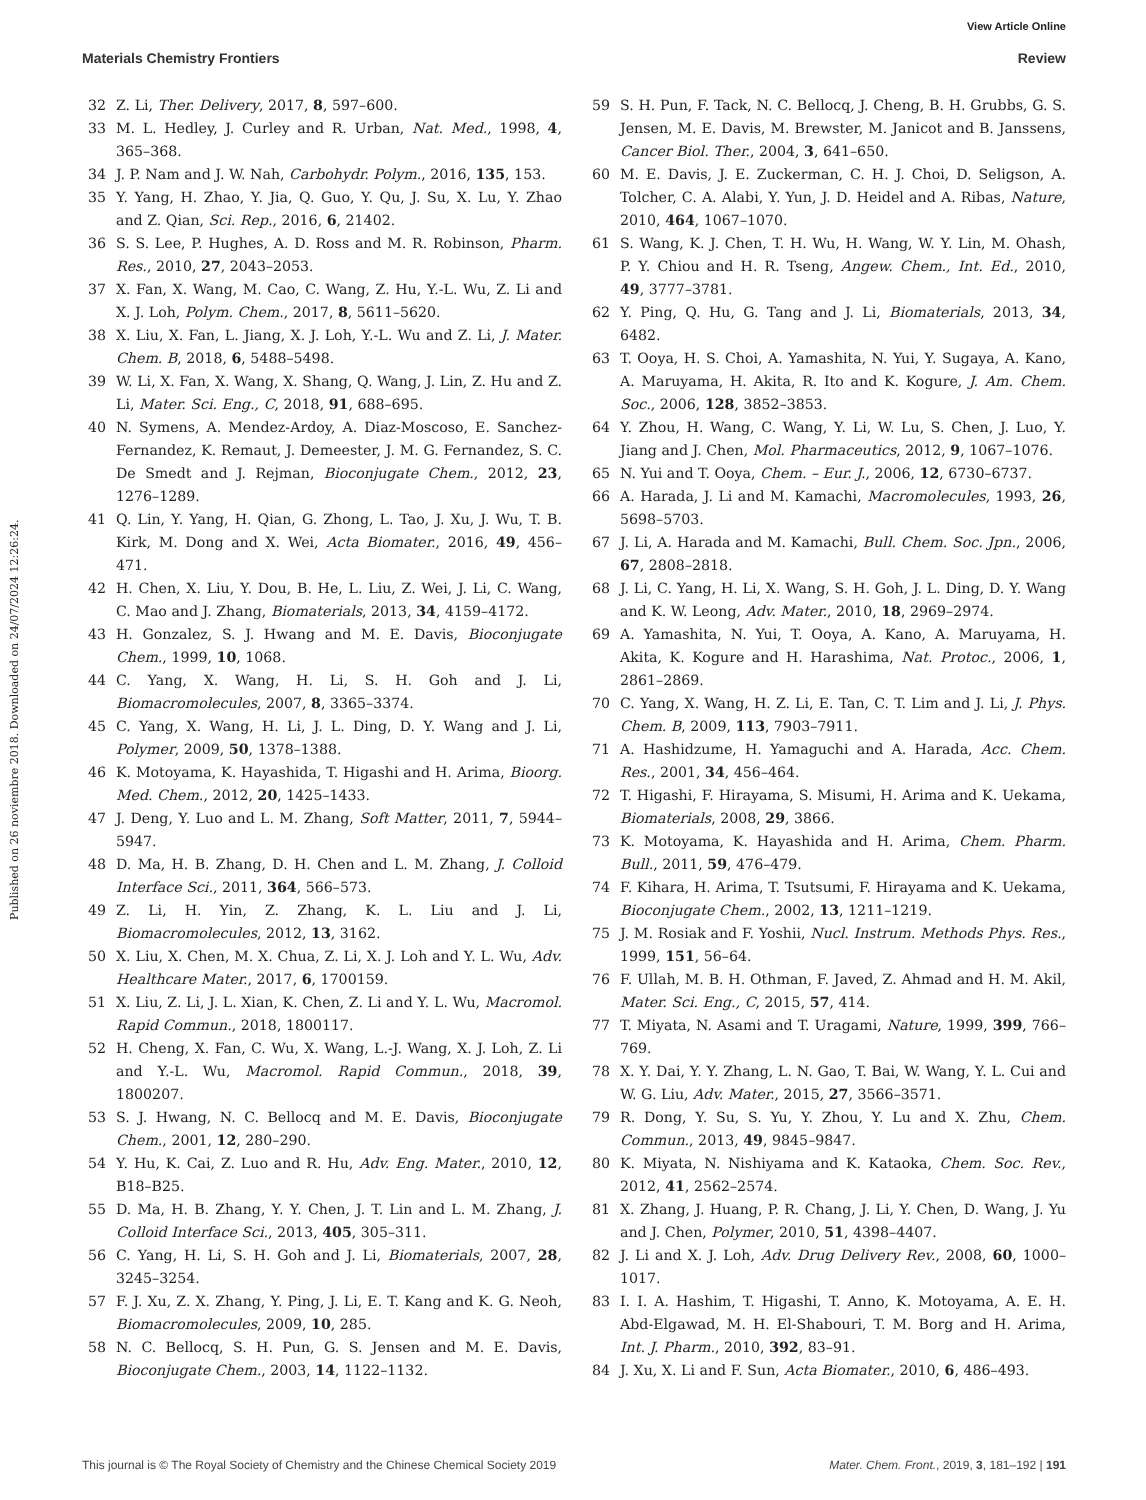View Article Online
Materials Chemistry Frontiers Review
Published on 26 noviembre 2018. Downloaded on 24/07/2024 12:26:24.
32 Z. Li, Ther. Delivery, 2017, 8, 597–600.
33 M. L. Hedley, J. Curley and R. Urban, Nat. Med., 1998, 4, 365–368.
34 J. P. Nam and J. W. Nah, Carbohydr. Polym., 2016, 135, 153.
35 Y. Yang, H. Zhao, Y. Jia, Q. Guo, Y. Qu, J. Su, X. Lu, Y. Zhao and Z. Qian, Sci. Rep., 2016, 6, 21402.
36 S. S. Lee, P. Hughes, A. D. Ross and M. R. Robinson, Pharm. Res., 2010, 27, 2043–2053.
37 X. Fan, X. Wang, M. Cao, C. Wang, Z. Hu, Y.-L. Wu, Z. Li and X. J. Loh, Polym. Chem., 2017, 8, 5611–5620.
38 X. Liu, X. Fan, L. Jiang, X. J. Loh, Y.-L. Wu and Z. Li, J. Mater. Chem. B, 2018, 6, 5488–5498.
39 W. Li, X. Fan, X. Wang, X. Shang, Q. Wang, J. Lin, Z. Hu and Z. Li, Mater. Sci. Eng., C, 2018, 91, 688–695.
40 N. Symens, A. Mendez-Ardoy, A. Diaz-Moscoso, E. Sanchez-Fernandez, K. Remaut, J. Demeester, J. M. G. Fernandez, S. C. De Smedt and J. Rejman, Bioconjugate Chem., 2012, 23, 1276–1289.
41 Q. Lin, Y. Yang, H. Qian, G. Zhong, L. Tao, J. Xu, J. Wu, T. B. Kirk, M. Dong and X. Wei, Acta Biomater., 2016, 49, 456–471.
42 H. Chen, X. Liu, Y. Dou, B. He, L. Liu, Z. Wei, J. Li, C. Wang, C. Mao and J. Zhang, Biomaterials, 2013, 34, 4159–4172.
43 H. Gonzalez, S. J. Hwang and M. E. Davis, Bioconjugate Chem., 1999, 10, 1068.
44 C. Yang, X. Wang, H. Li, S. H. Goh and J. Li, Biomacromolecules, 2007, 8, 3365–3374.
45 C. Yang, X. Wang, H. Li, J. L. Ding, D. Y. Wang and J. Li, Polymer, 2009, 50, 1378–1388.
46 K. Motoyama, K. Hayashida, T. Higashi and H. Arima, Bioorg. Med. Chem., 2012, 20, 1425–1433.
47 J. Deng, Y. Luo and L. M. Zhang, Soft Matter, 2011, 7, 5944–5947.
48 D. Ma, H. B. Zhang, D. H. Chen and L. M. Zhang, J. Colloid Interface Sci., 2011, 364, 566–573.
49 Z. Li, H. Yin, Z. Zhang, K. L. Liu and J. Li, Biomacromolecules, 2012, 13, 3162.
50 X. Liu, X. Chen, M. X. Chua, Z. Li, X. J. Loh and Y. L. Wu, Adv. Healthcare Mater., 2017, 6, 1700159.
51 X. Liu, Z. Li, J. L. Xian, K. Chen, Z. Li and Y. L. Wu, Macromol. Rapid Commun., 2018, 1800117.
52 H. Cheng, X. Fan, C. Wu, X. Wang, L.-J. Wang, X. J. Loh, Z. Li and Y.-L. Wu, Macromol. Rapid Commun., 2018, 39, 1800207.
53 S. J. Hwang, N. C. Bellocq and M. E. Davis, Bioconjugate Chem., 2001, 12, 280–290.
54 Y. Hu, K. Cai, Z. Luo and R. Hu, Adv. Eng. Mater., 2010, 12, B18–B25.
55 D. Ma, H. B. Zhang, Y. Y. Chen, J. T. Lin and L. M. Zhang, J. Colloid Interface Sci., 2013, 405, 305–311.
56 C. Yang, H. Li, S. H. Goh and J. Li, Biomaterials, 2007, 28, 3245–3254.
57 F. J. Xu, Z. X. Zhang, Y. Ping, J. Li, E. T. Kang and K. G. Neoh, Biomacromolecules, 2009, 10, 285.
58 N. C. Bellocq, S. H. Pun, G. S. Jensen and M. E. Davis, Bioconjugate Chem., 2003, 14, 1122–1132.
59 S. H. Pun, F. Tack, N. C. Bellocq, J. Cheng, B. H. Grubbs, G. S. Jensen, M. E. Davis, M. Brewster, M. Janicot and B. Janssens, Cancer Biol. Ther., 2004, 3, 641–650.
60 M. E. Davis, J. E. Zuckerman, C. H. J. Choi, D. Seligson, A. Tolcher, C. A. Alabi, Y. Yun, J. D. Heidel and A. Ribas, Nature, 2010, 464, 1067–1070.
61 S. Wang, K. J. Chen, T. H. Wu, H. Wang, W. Y. Lin, M. Ohash, P. Y. Chiou and H. R. Tseng, Angew. Chem., Int. Ed., 2010, 49, 3777–3781.
62 Y. Ping, Q. Hu, G. Tang and J. Li, Biomaterials, 2013, 34, 6482.
63 T. Ooya, H. S. Choi, A. Yamashita, N. Yui, Y. Sugaya, A. Kano, A. Maruyama, H. Akita, R. Ito and K. Kogure, J. Am. Chem. Soc., 2006, 128, 3852–3853.
64 Y. Zhou, H. Wang, C. Wang, Y. Li, W. Lu, S. Chen, J. Luo, Y. Jiang and J. Chen, Mol. Pharmaceutics, 2012, 9, 1067–1076.
65 N. Yui and T. Ooya, Chem. – Eur. J., 2006, 12, 6730–6737.
66 A. Harada, J. Li and M. Kamachi, Macromolecules, 1993, 26, 5698–5703.
67 J. Li, A. Harada and M. Kamachi, Bull. Chem. Soc. Jpn., 2006, 67, 2808–2818.
68 J. Li, C. Yang, H. Li, X. Wang, S. H. Goh, J. L. Ding, D. Y. Wang and K. W. Leong, Adv. Mater., 2010, 18, 2969–2974.
69 A. Yamashita, N. Yui, T. Ooya, A. Kano, A. Maruyama, H. Akita, K. Kogure and H. Harashima, Nat. Protoc., 2006, 1, 2861–2869.
70 C. Yang, X. Wang, H. Z. Li, E. Tan, C. T. Lim and J. Li, J. Phys. Chem. B, 2009, 113, 7903–7911.
71 A. Hashidzume, H. Yamaguchi and A. Harada, Acc. Chem. Res., 2001, 34, 456–464.
72 T. Higashi, F. Hirayama, S. Misumi, H. Arima and K. Uekama, Biomaterials, 2008, 29, 3866.
73 K. Motoyama, K. Hayashida and H. Arima, Chem. Pharm. Bull., 2011, 59, 476–479.
74 F. Kihara, H. Arima, T. Tsutsumi, F. Hirayama and K. Uekama, Bioconjugate Chem., 2002, 13, 1211–1219.
75 J. M. Rosiak and F. Yoshii, Nucl. Instrum. Methods Phys. Res., 1999, 151, 56–64.
76 F. Ullah, M. B. H. Othman, F. Javed, Z. Ahmad and H. M. Akil, Mater. Sci. Eng., C, 2015, 57, 414.
77 T. Miyata, N. Asami and T. Uragami, Nature, 1999, 399, 766–769.
78 X. Y. Dai, Y. Y. Zhang, L. N. Gao, T. Bai, W. Wang, Y. L. Cui and W. G. Liu, Adv. Mater., 2015, 27, 3566–3571.
79 R. Dong, Y. Su, S. Yu, Y. Zhou, Y. Lu and X. Zhu, Chem. Commun., 2013, 49, 9845–9847.
80 K. Miyata, N. Nishiyama and K. Kataoka, Chem. Soc. Rev., 2012, 41, 2562–2574.
81 X. Zhang, J. Huang, P. R. Chang, J. Li, Y. Chen, D. Wang, J. Yu and J. Chen, Polymer, 2010, 51, 4398–4407.
82 J. Li and X. J. Loh, Adv. Drug Delivery Rev., 2008, 60, 1000–1017.
83 I. I. A. Hashim, T. Higashi, T. Anno, K. Motoyama, A. E. H. Abd-Elgawad, M. H. El-Shabouri, T. M. Borg and H. Arima, Int. J. Pharm., 2010, 392, 83–91.
84 J. Xu, X. Li and F. Sun, Acta Biomater., 2010, 6, 486–493.
This journal is © The Royal Society of Chemistry and the Chinese Chemical Society 2019 Mater. Chem. Front., 2019, 3, 181–192 | 191